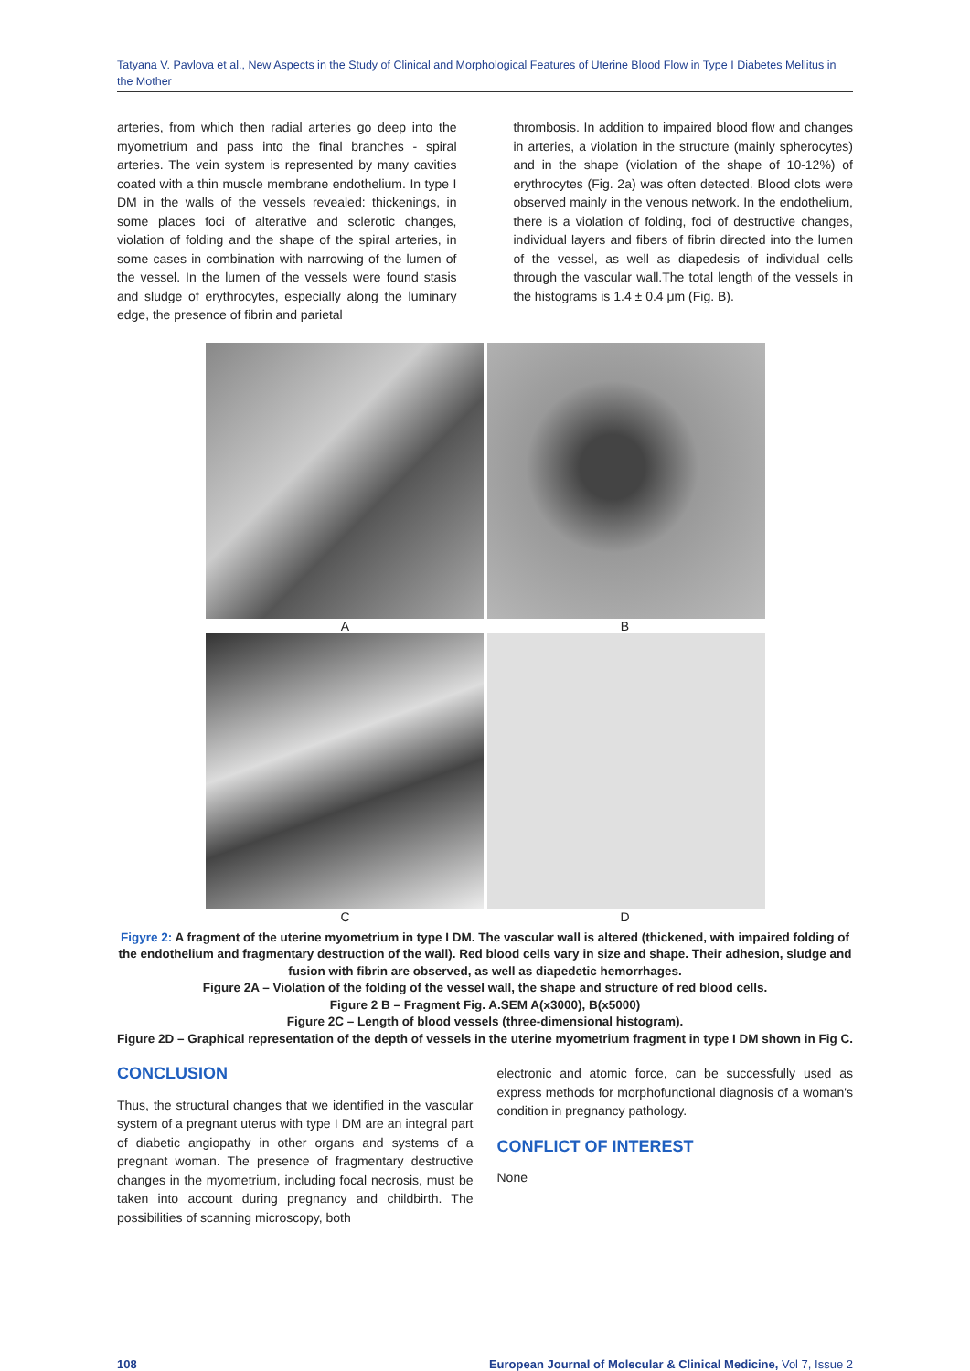Tatyana V. Pavlova et al., New Aspects in the Study of Clinical and Morphological Features of Uterine Blood Flow in Type I Diabetes Mellitus in the Mother
arteries, from which then radial arteries go deep into the myometrium and pass into the final branches - spiral arteries. The vein system is represented by many cavities coated with a thin muscle membrane endothelium. In type I DM in the walls of the vessels revealed: thickenings, in some places foci of alterative and sclerotic changes, violation of folding and the shape of the spiral arteries, in some cases in combination with narrowing of the lumen of the vessel. In the lumen of the vessels were found stasis and sludge of erythrocytes, especially along the luminary edge, the presence of fibrin and parietal
thrombosis. In addition to impaired blood flow and changes in arteries, a violation in the structure (mainly spherocytes) and in the shape (violation of the shape of 10-12%) of erythrocytes (Fig. 2a) was often detected. Blood clots were observed mainly in the venous network. In the endothelium, there is a violation of folding, foci of destructive changes, individual layers and fibers of fibrin directed into the lumen of the vessel, as well as diapedesis of individual cells through the vascular wall.The total length of the vessels in the histograms is 1.4 ± 0.4 μm (Fig. B).
A B
C D
Figyre 2: A fragment of the uterine myometrium in type I DM. The vascular wall is altered (thickened, with impaired folding of the endothelium and fragmentary destruction of the wall). Red blood cells vary in size and shape. Their adhesion, sludge and fusion with fibrin are observed, as well as diapedetic hemorrhages.
Figure 2A – Violation of the folding of the vessel wall, the shape and structure of red blood cells.
Figure 2 B – Fragment Fig. A.SEM A(x3000), B(x5000)
Figure 2C – Length of blood vessels (three-dimensional histogram).
Figure 2D – Graphical representation of the depth of vessels in the uterine myometrium fragment in type I DM shown in Fig C.
CONCLUSION
Thus, the structural changes that we identified in the vascular system of a pregnant uterus with type I DM are an integral part of diabetic angiopathy in other organs and systems of a pregnant woman. The presence of fragmentary destructive changes in the myometrium, including focal necrosis, must be taken into account during pregnancy and childbirth. The possibilities of scanning microscopy, both
electronic and atomic force, can be successfully used as express methods for morphofunctional diagnosis of a woman's condition in pregnancy pathology.
CONFLICT OF INTEREST
None
108 European Journal of Molecular & Clinical Medicine, Vol 7, Issue 2